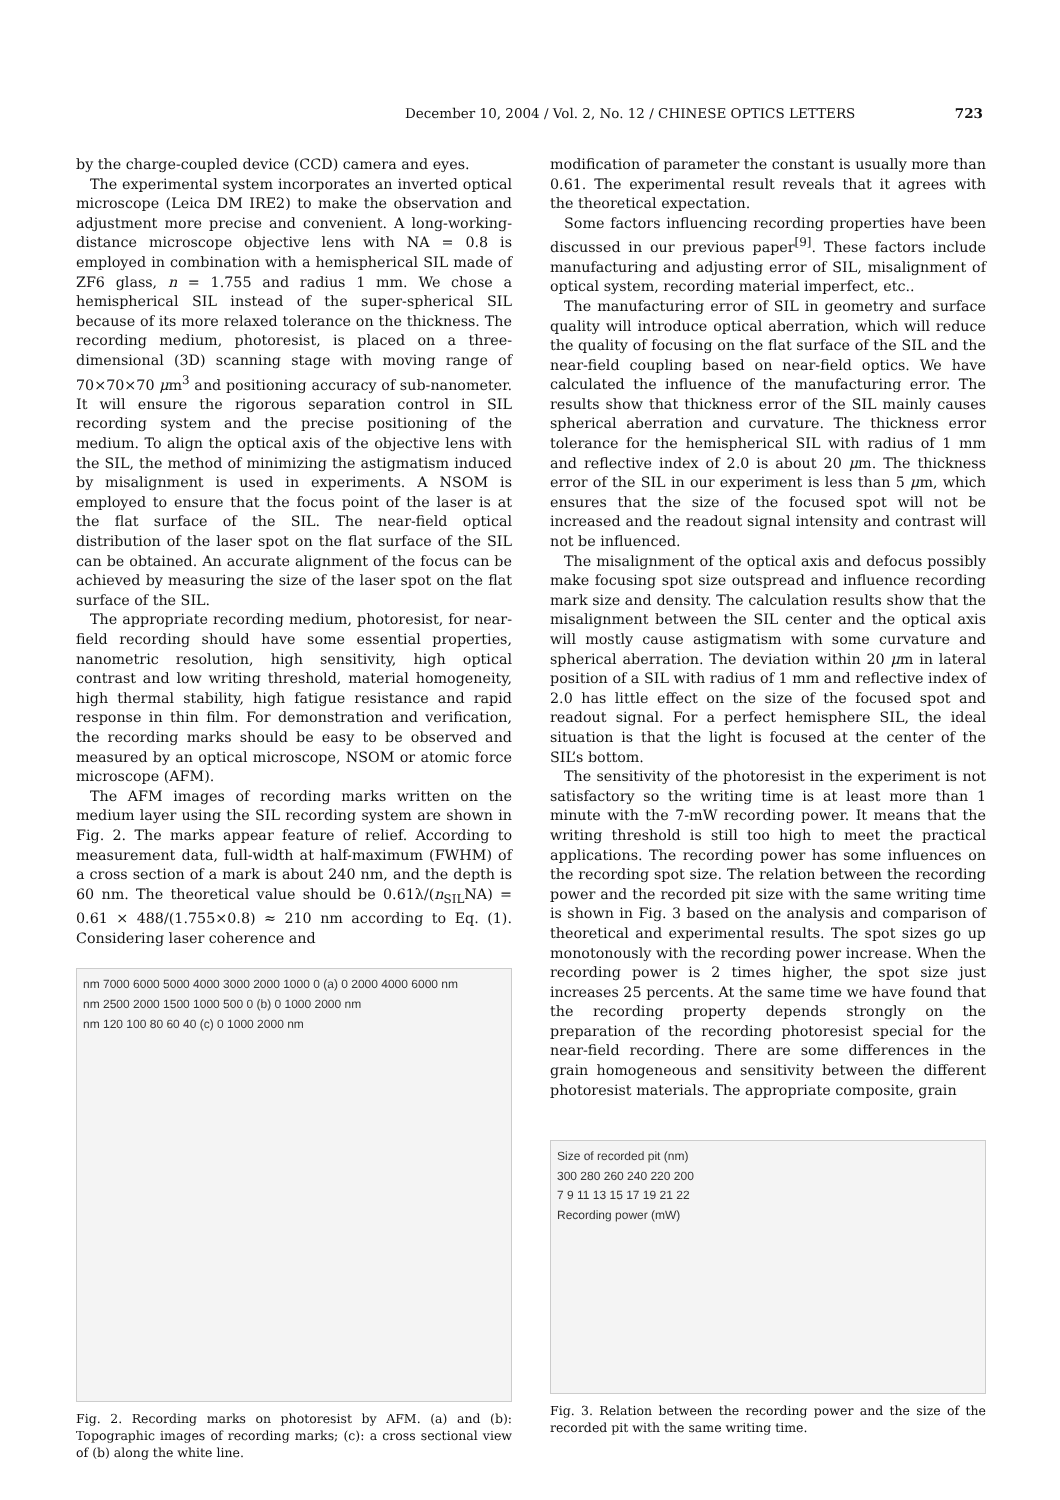December 10, 2004 / Vol. 2, No. 12 / CHINESE OPTICS LETTERS 723
by the charge-coupled device (CCD) camera and eyes.
The experimental system incorporates an inverted optical microscope (Leica DM IRE2) to make the observation and adjustment more precise and convenient. A long-working-distance microscope objective lens with NA = 0.8 is employed in combination with a hemispherical SIL made of ZF6 glass, n = 1.755 and radius 1 mm. We chose a hemispherical SIL instead of the super-spherical SIL because of its more relaxed tolerance on the thickness. The recording medium, photoresist, is placed on a three-dimensional (3D) scanning stage with moving range of 70×70×70 μm<sup>3</sup> and positioning accuracy of sub-nanometer. It will ensure the rigorous separation control in SIL recording system and the precise positioning of the medium. To align the optical axis of the objective lens with the SIL, the method of minimizing the astigmatism induced by misalignment is used in experiments. A NSOM is employed to ensure that the focus point of the laser is at the flat surface of the SIL. The near-field optical distribution of the laser spot on the flat surface of the SIL can be obtained. An accurate alignment of the focus can be achieved by measuring the size of the laser spot on the flat surface of the SIL.
The appropriate recording medium, photoresist, for near-field recording should have some essential properties, nanometric resolution, high sensitivity, high optical contrast and low writing threshold, material homogeneity, high thermal stability, high fatigue resistance and rapid response in thin film. For demonstration and verification, the recording marks should be easy to be observed and measured by an optical microscope, NSOM or atomic force microscope (AFM).
The AFM images of recording marks written on the medium layer using the SIL recording system are shown in Fig. 2. The marks appear feature of relief. According to measurement data, full-width at half-maximum (FWHM) of a cross section of a mark is about 240 nm, and the depth is 60 nm. The theoretical value should be 0.61λ/(n<sub>SIL</sub>NA) = 0.61 × 488/(1.755×0.8) ≈ 210 nm according to Eq. (1). Considering laser coherence and
nm 7000 6000 5000 4000 3000 2000 1000 0 (a) 0 2000 4000 6000 nm
nm 2500 2000 1500 1000 500 0 (b) 0 1000 2000 nm
nm 120 100 80 60 40 (c) 0 1000 2000 nm
Fig. 2. Recording marks on photoresist by AFM. (a) and (b): Topographic images of recording marks; (c): a cross sectional view of (b) along the white line.
modification of parameter the constant is usually more than 0.61. The experimental result reveals that it agrees with the theoretical expectation.
Some factors influencing recording properties have been discussed in our previous paper<sup>[9]</sup>. These factors include manufacturing and adjusting error of SIL, misalignment of optical system, recording material imperfect, etc..
The manufacturing error of SIL in geometry and surface quality will introduce optical aberration, which will reduce the quality of focusing on the flat surface of the SIL and the near-field coupling based on near-field optics. We have calculated the influence of the manufacturing error. The results show that thickness error of the SIL mainly causes spherical aberration and curvature. The thickness error tolerance for the hemispherical SIL with radius of 1 mm and reflective index of 2.0 is about 20 μm. The thickness error of the SIL in our experiment is less than 5 μm, which ensures that the size of the focused spot will not be increased and the readout signal intensity and contrast will not be influenced.
The misalignment of the optical axis and defocus possibly make focusing spot size outspread and influence recording mark size and density. The calculation results show that the misalignment between the SIL center and the optical axis will mostly cause astigmatism with some curvature and spherical aberration. The deviation within 20 μm in lateral position of a SIL with radius of 1 mm and reflective index of 2.0 has little effect on the size of the focused spot and readout signal. For a perfect hemisphere SIL, the ideal situation is that the light is focused at the center of the SIL’s bottom.
The sensitivity of the photoresist in the experiment is not satisfactory so the writing time is at least more than 1 minute with the 7-mW recording power. It means that the writing threshold is still too high to meet the practical applications. The recording power has some influences on the recording spot size. The relation between the recording power and the recorded pit size with the same writing time is shown in Fig. 3 based on the analysis and comparison of theoretical and experimental results. The spot sizes go up monotonously with the recording power increase. When the recording power is 2 times higher, the spot size just increases 25 percents. At the same time we have found that the recording property depends strongly on the preparation of the recording photoresist special for the near-field recording. There are some differences in the grain homogeneous and sensitivity between the different photoresist materials. The appropriate composite, grain
Size of recorded pit (nm)
300 280 260 240 220 200
7 9 11 13 15 17 19 21 22
Recording power (mW)
Fig. 3. Relation between the recording power and the size of the recorded pit with the same writing time.